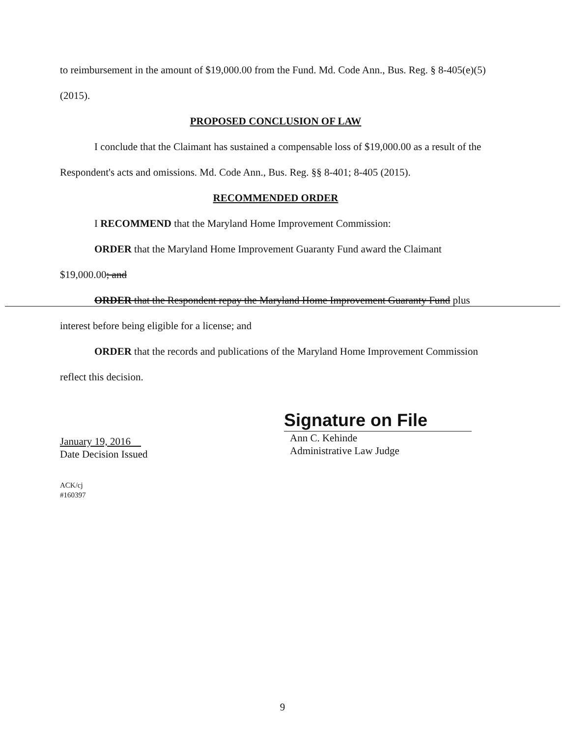to reimbursement in the amount of $19,000.00 from the Fund. Md. Code Ann., Bus. Reg. § 8-405(e)(5) (2015).
PROPOSED CONCLUSION OF LAW
I conclude that the Claimant has sustained a compensable loss of $19,000.00 as a result of the Respondent's acts and omissions. Md. Code Ann., Bus. Reg. §§ 8-401; 8-405 (2015).
RECOMMENDED ORDER
I RECOMMEND that the Maryland Home Improvement Commission:
ORDER that the Maryland Home Improvement Guaranty Fund award the Claimant $19,000.00; and
ORDER that the Respondent repay the Maryland Home Improvement Guaranty Fund plus interest before being eligible for a license; and
ORDER that the records and publications of the Maryland Home Improvement Commission reflect this decision.
January 19, 2016
Date Decision Issued
Signature on File
Ann C. Kehinde
Administrative Law Judge
ACK/cj
#160397
9